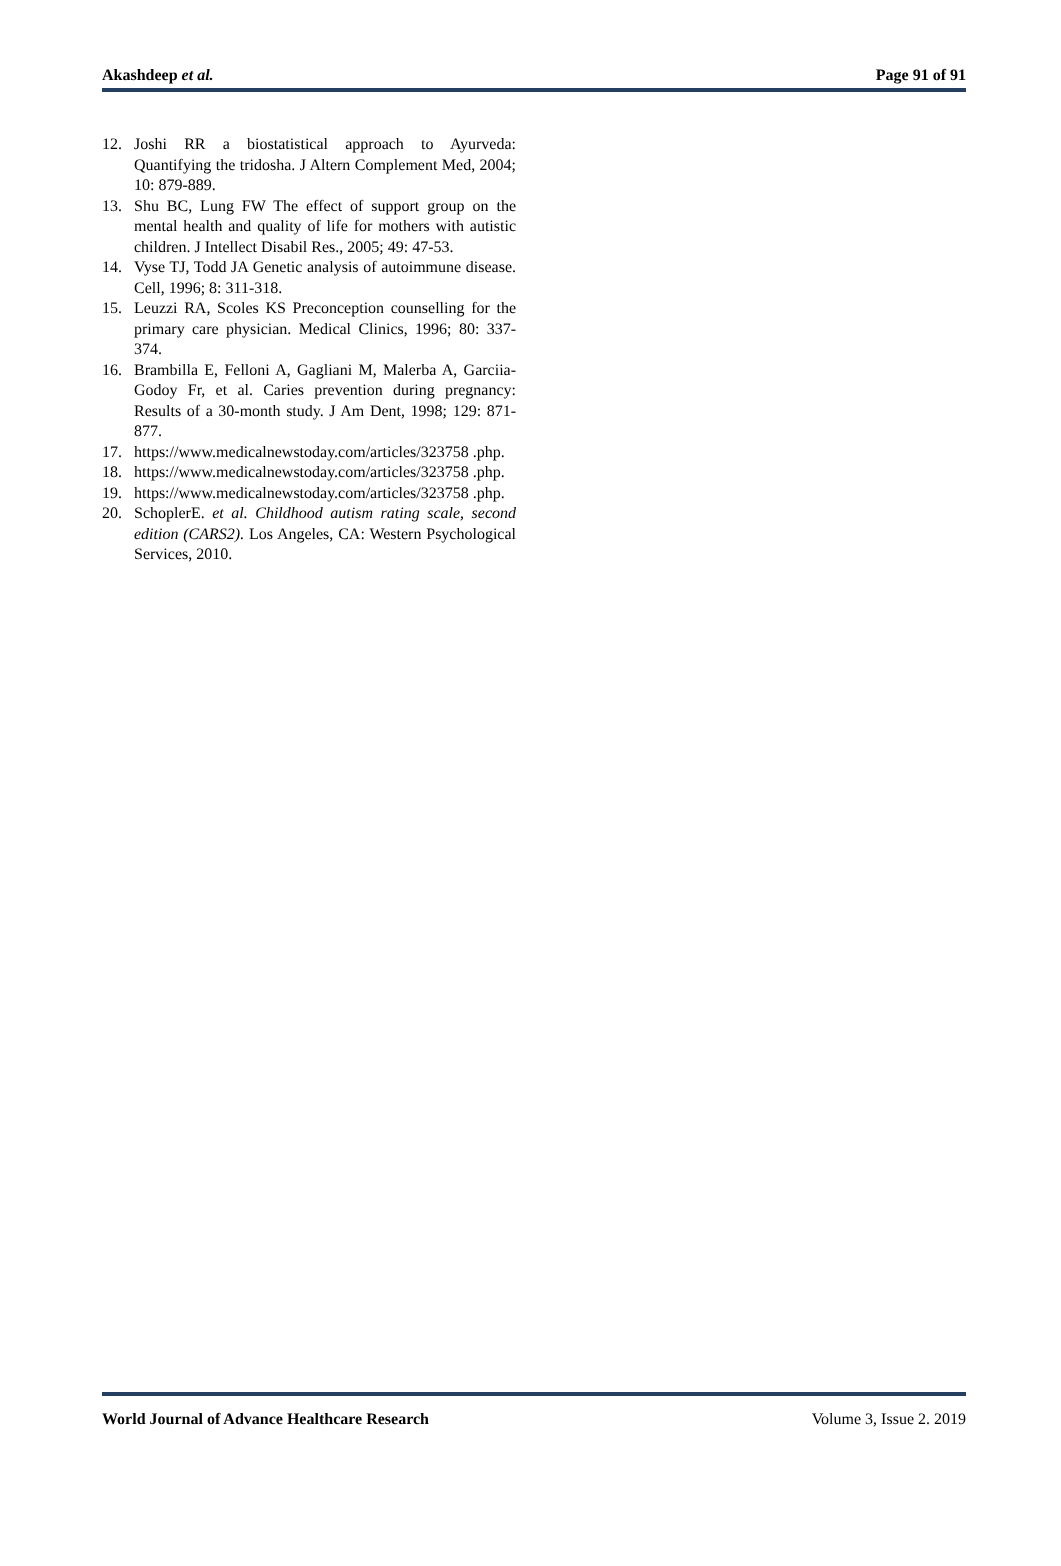Akashdeep et al. Page 91 of 91
12. Joshi RR a biostatistical approach to Ayurveda: Quantifying the tridosha. J Altern Complement Med, 2004; 10: 879-889.
13. Shu BC, Lung FW The effect of support group on the mental health and quality of life for mothers with autistic children. J Intellect Disabil Res., 2005; 49: 47-53.
14. Vyse TJ, Todd JA Genetic analysis of autoimmune disease. Cell, 1996; 8: 311-318.
15. Leuzzi RA, Scoles KS Preconception counselling for the primary care physician. Medical Clinics, 1996; 80: 337-374.
16. Brambilla E, Felloni A, Gagliani M, Malerba A, Garciia-Godoy Fr, et al. Caries prevention during pregnancy: Results of a 30-month study. J Am Dent, 1998; 129: 871-877.
17. https://www.medicalnewstoday.com/articles/323758 .php.
18. https://www.medicalnewstoday.com/articles/323758 .php.
19. https://www.medicalnewstoday.com/articles/323758 .php.
20. SchoplerE. et al. Childhood autism rating scale, second edition (CARS2). Los Angeles, CA: Western Psychological Services, 2010.
World Journal of Advance Healthcare Research Volume 3, Issue 2. 2019